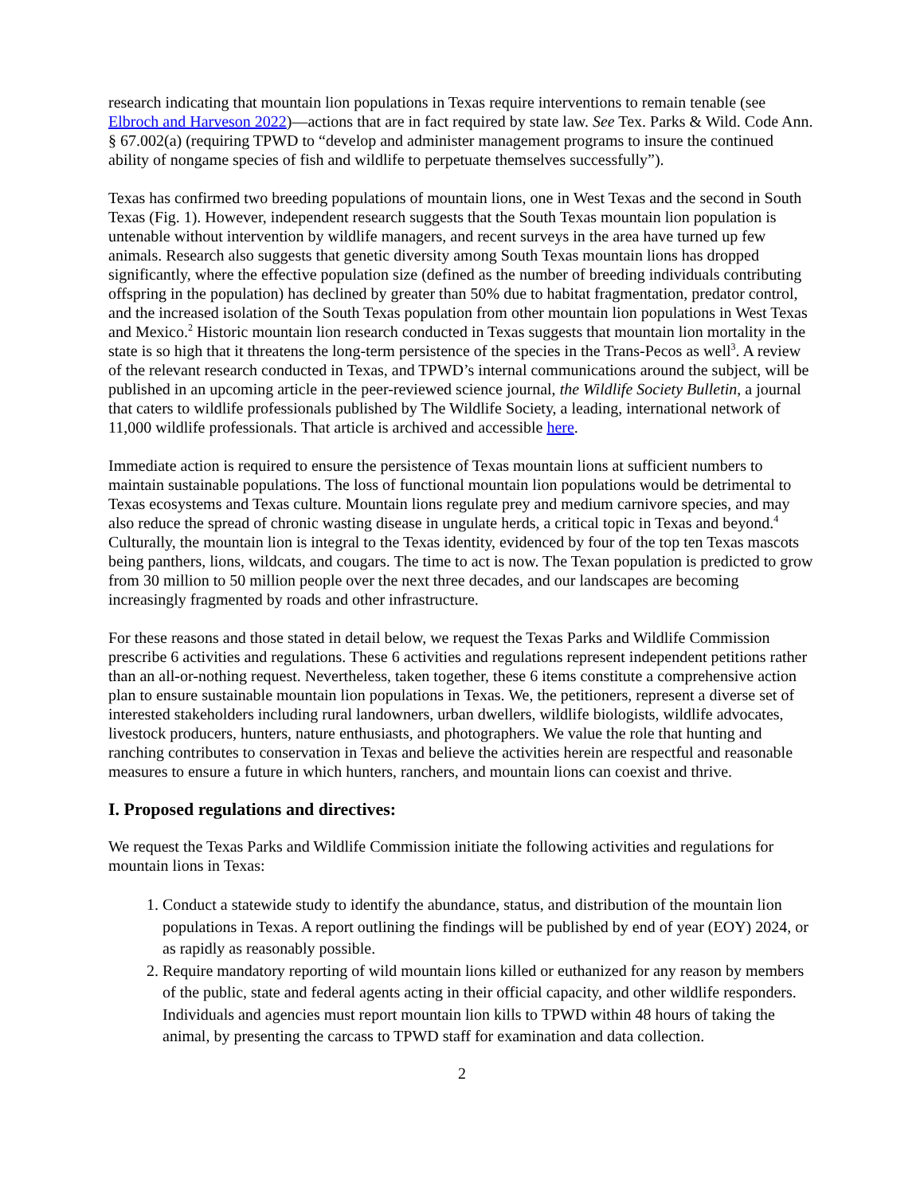research indicating that mountain lion populations in Texas require interventions to remain tenable (see Elbroch and Harveson 2022)—actions that are in fact required by state law. See Tex. Parks & Wild. Code Ann. § 67.002(a) (requiring TPWD to “develop and administer management programs to insure the continued ability of nongame species of fish and wildlife to perpetuate themselves successfully”).
Texas has confirmed two breeding populations of mountain lions, one in West Texas and the second in South Texas (Fig. 1). However, independent research suggests that the South Texas mountain lion population is untenable without intervention by wildlife managers, and recent surveys in the area have turned up few animals. Research also suggests that genetic diversity among South Texas mountain lions has dropped significantly, where the effective population size (defined as the number of breeding individuals contributing offspring in the population) has declined by greater than 50% due to habitat fragmentation, predator control, and the increased isolation of the South Texas population from other mountain lion populations in West Texas and Mexico.<sup>2</sup> Historic mountain lion research conducted in Texas suggests that mountain lion mortality in the state is so high that it threatens the long-term persistence of the species in the Trans-Pecos as well<sup>3</sup>. A review of the relevant research conducted in Texas, and TPWD’s internal communications around the subject, will be published in an upcoming article in the peer-reviewed science journal, the Wildlife Society Bulletin, a journal that caters to wildlife professionals published by The Wildlife Society, a leading, international network of 11,000 wildlife professionals. That article is archived and accessible here.
Immediate action is required to ensure the persistence of Texas mountain lions at sufficient numbers to maintain sustainable populations. The loss of functional mountain lion populations would be detrimental to Texas ecosystems and Texas culture. Mountain lions regulate prey and medium carnivore species, and may also reduce the spread of chronic wasting disease in ungulate herds, a critical topic in Texas and beyond.<sup>4</sup> Culturally, the mountain lion is integral to the Texas identity, evidenced by four of the top ten Texas mascots being panthers, lions, wildcats, and cougars. The time to act is now. The Texan population is predicted to grow from 30 million to 50 million people over the next three decades, and our landscapes are becoming increasingly fragmented by roads and other infrastructure.
For these reasons and those stated in detail below, we request the Texas Parks and Wildlife Commission prescribe 6 activities and regulations. These 6 activities and regulations represent independent petitions rather than an all-or-nothing request. Nevertheless, taken together, these 6 items constitute a comprehensive action plan to ensure sustainable mountain lion populations in Texas. We, the petitioners, represent a diverse set of interested stakeholders including rural landowners, urban dwellers, wildlife biologists, wildlife advocates, livestock producers, hunters, nature enthusiasts, and photographers. We value the role that hunting and ranching contributes to conservation in Texas and believe the activities herein are respectful and reasonable measures to ensure a future in which hunters, ranchers, and mountain lions can coexist and thrive.
I. Proposed regulations and directives:
We request the Texas Parks and Wildlife Commission initiate the following activities and regulations for mountain lions in Texas:
1. Conduct a statewide study to identify the abundance, status, and distribution of the mountain lion populations in Texas. A report outlining the findings will be published by end of year (EOY) 2024, or as rapidly as reasonably possible.
2. Require mandatory reporting of wild mountain lions killed or euthanized for any reason by members of the public, state and federal agents acting in their official capacity, and other wildlife responders. Individuals and agencies must report mountain lion kills to TPWD within 48 hours of taking the animal, by presenting the carcass to TPWD staff for examination and data collection.
2